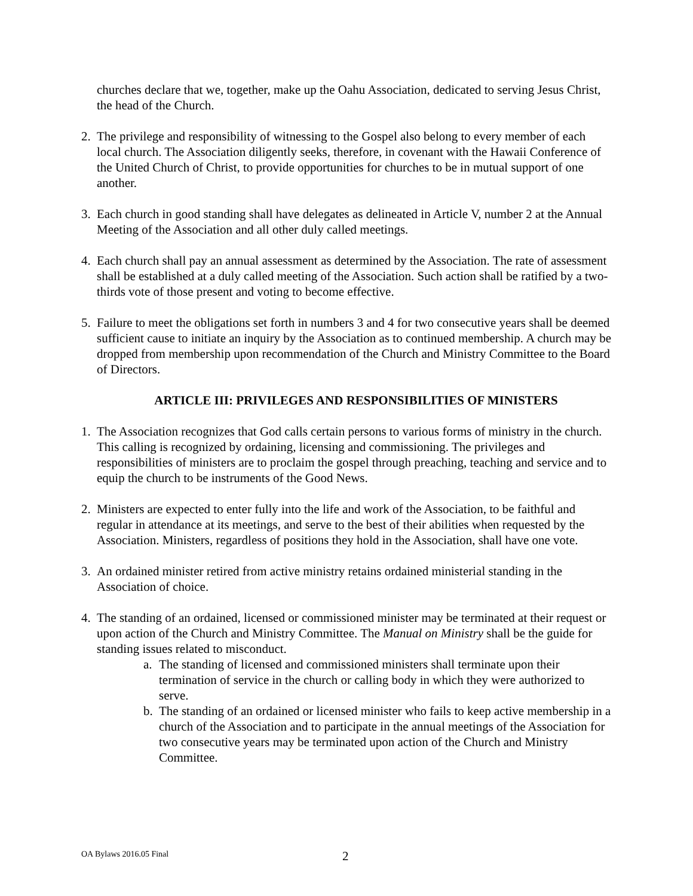churches declare that we, together, make up the Oahu Association, dedicated to serving Jesus Christ, the head of the Church.
2. The privilege and responsibility of witnessing to the Gospel also belong to every member of each local church. The Association diligently seeks, therefore, in covenant with the Hawaii Conference of the United Church of Christ, to provide opportunities for churches to be in mutual support of one another.
3. Each church in good standing shall have delegates as delineated in Article V, number 2 at the Annual Meeting of the Association and all other duly called meetings.
4. Each church shall pay an annual assessment as determined by the Association. The rate of assessment shall be established at a duly called meeting of the Association. Such action shall be ratified by a two-thirds vote of those present and voting to become effective.
5. Failure to meet the obligations set forth in numbers 3 and 4 for two consecutive years shall be deemed sufficient cause to initiate an inquiry by the Association as to continued membership. A church may be dropped from membership upon recommendation of the Church and Ministry Committee to the Board of Directors.
ARTICLE III: PRIVILEGES AND RESPONSIBILITIES OF MINISTERS
1. The Association recognizes that God calls certain persons to various forms of ministry in the church. This calling is recognized by ordaining, licensing and commissioning. The privileges and responsibilities of ministers are to proclaim the gospel through preaching, teaching and service and to equip the church to be instruments of the Good News.
2. Ministers are expected to enter fully into the life and work of the Association, to be faithful and regular in attendance at its meetings, and serve to the best of their abilities when requested by the Association. Ministers, regardless of positions they hold in the Association, shall have one vote.
3. An ordained minister retired from active ministry retains ordained ministerial standing in the Association of choice.
4. The standing of an ordained, licensed or commissioned minister may be terminated at their request or upon action of the Church and Ministry Committee. The Manual on Ministry shall be the guide for standing issues related to misconduct.
a. The standing of licensed and commissioned ministers shall terminate upon their termination of service in the church or calling body in which they were authorized to serve.
b. The standing of an ordained or licensed minister who fails to keep active membership in a church of the Association and to participate in the annual meetings of the Association for two consecutive years may be terminated upon action of the Church and Ministry Committee.
OA Bylaws 2016.05 Final 2